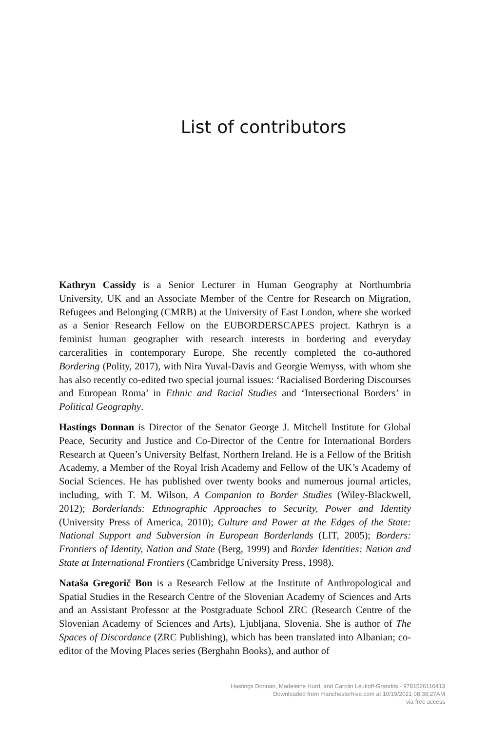List of contributors
Kathryn Cassidy is a Senior Lecturer in Human Geography at Northumbria University, UK and an Associate Member of the Centre for Research on Migration, Refugees and Belonging (CMRB) at the University of East London, where she worked as a Senior Research Fellow on the EUBORDERSCAPES project. Kathryn is a feminist human geographer with research interests in bordering and everyday carceralities in contemporary Europe. She recently completed the co-authored Bordering (Polity, 2017), with Nira Yuval-Davis and Georgie Wemyss, with whom she has also recently co-edited two special journal issues: ‘Racialised Bordering Discourses and European Roma’ in Ethnic and Racial Studies and ‘Intersectional Borders’ in Political Geography.
Hastings Donnan is Director of the Senator George J. Mitchell Institute for Global Peace, Security and Justice and Co-Director of the Centre for International Borders Research at Queen’s University Belfast, Northern Ireland. He is a Fellow of the British Academy, a Member of the Royal Irish Academy and Fellow of the UK’s Academy of Social Sciences. He has published over twenty books and numerous journal articles, including, with T. M. Wilson, A Companion to Border Studies (Wiley-Blackwell, 2012); Borderlands: Ethnographic Approaches to Security, Power and Identity (University Press of America, 2010); Culture and Power at the Edges of the State: National Support and Subversion in European Borderlands (LIT, 2005); Borders: Frontiers of Identity, Nation and State (Berg, 1999) and Border Identities: Nation and State at International Frontiers (Cambridge University Press, 1998).
Nataša Gregorič Bon is a Research Fellow at the Institute of Anthropological and Spatial Studies in the Research Centre of the Slovenian Academy of Sciences and Arts and an Assistant Professor at the Postgraduate School ZRC (Research Centre of the Slovenian Academy of Sciences and Arts), Ljubljana, Slovenia. She is author of The Spaces of Discordance (ZRC Publishing), which has been translated into Albanian; co-editor of the Moving Places series (Berghahn Books), and author of
Hastings Donnan, Madeleine Hurd, and Carolin Leutloff-Grandits - 9781526116413
Downloaded from manchesterhive.com at 10/19/2021 08:38:27AM
via free access